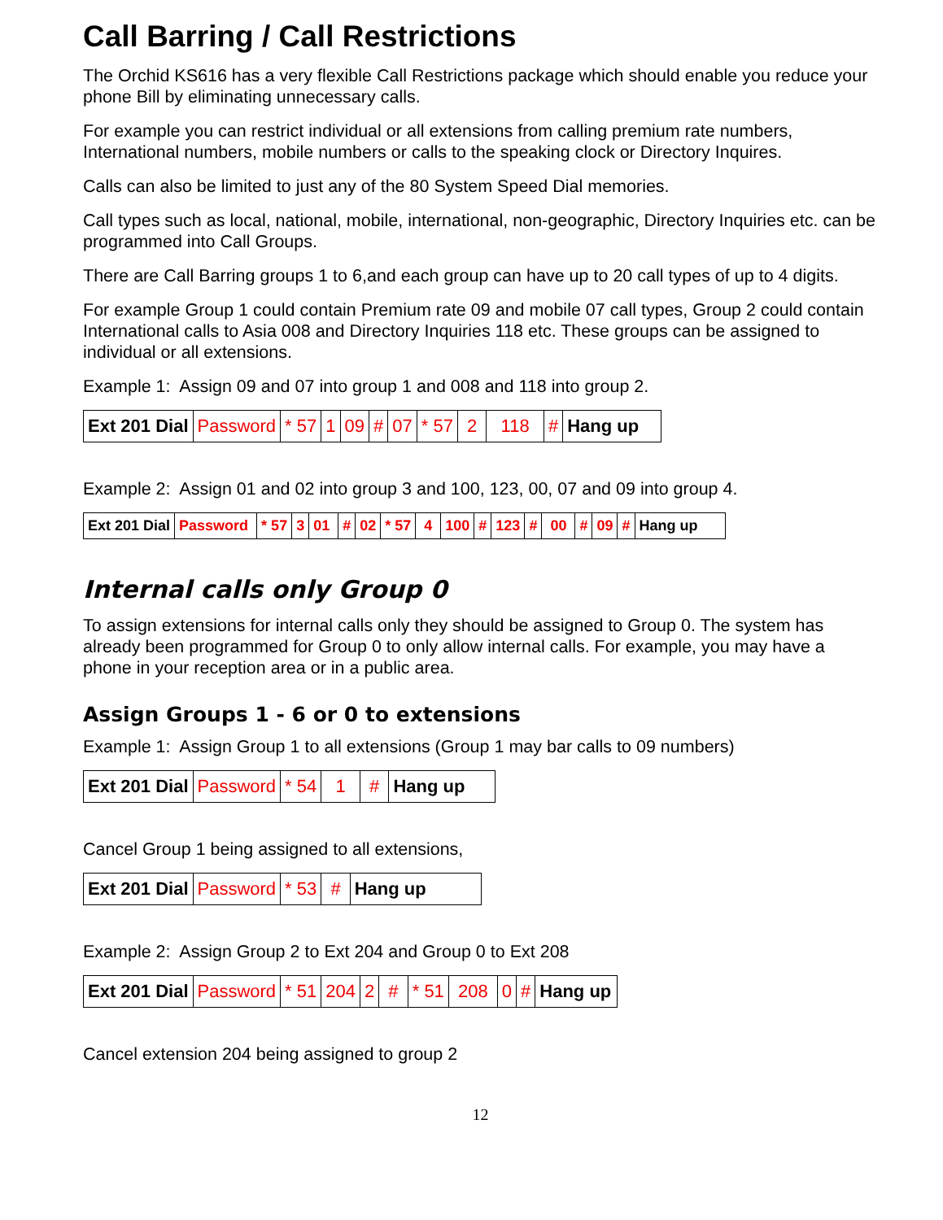Call Barring / Call Restrictions
The Orchid KS616 has a very flexible Call Restrictions package which should enable you reduce your phone Bill by eliminating unnecessary calls.
For example you can restrict individual or all extensions from calling premium rate numbers, International numbers, mobile numbers or calls to the speaking clock or Directory Inquires.
Calls can also be limited to just any of the 80 System Speed Dial memories.
Call types such as local, national, mobile, international, non-geographic, Directory Inquiries etc. can be programmed into Call Groups.
There are Call Barring groups 1 to 6,and each group can have up to 20 call types of up to 4 digits.
For example Group 1 could contain Premium rate 09 and mobile 07 call types, Group 2 could contain International calls to Asia 008 and Directory Inquiries 118 etc. These groups can be assigned to individual or all extensions.
Example 1: Assign 09 and 07 into group 1 and 008 and 118 into group 2.
| Ext 201 Dial | Password | * 57 | 1 | 09 | # | 07 | * 57 | 2 | 118 | # | Hang up |
Example 2: Assign 01 and 02 into group 3 and 100, 123, 00, 07 and 09 into group 4.
| Ext 201 Dial | Password | * 57 | 3 | 01 | # | 02 | * 57 | 4 | 100 | # | 123 | # | 00 | # | 09 | # | Hang up |
Internal calls only Group 0
To assign extensions for internal calls only they should be assigned to Group 0. The system has already been programmed for Group 0 to only allow internal calls. For example, you may have a phone in your reception area or in a public area.
Assign Groups 1 - 6 or 0 to extensions
Example 1: Assign Group 1 to all extensions (Group 1 may bar calls to 09 numbers)
| Ext 201 Dial | Password | * 54 | 1 | # | Hang up |
Cancel Group 1 being assigned to all extensions,
| Ext 201 Dial | Password | * 53 | # | Hang up |
Example 2: Assign Group 2 to Ext 204 and Group 0 to Ext 208
| Ext 201 Dial | Password | * 51 | 204 | 2 | # | * 51 | 208 | 0 | # | Hang up |
Cancel extension 204 being assigned to group 2
12